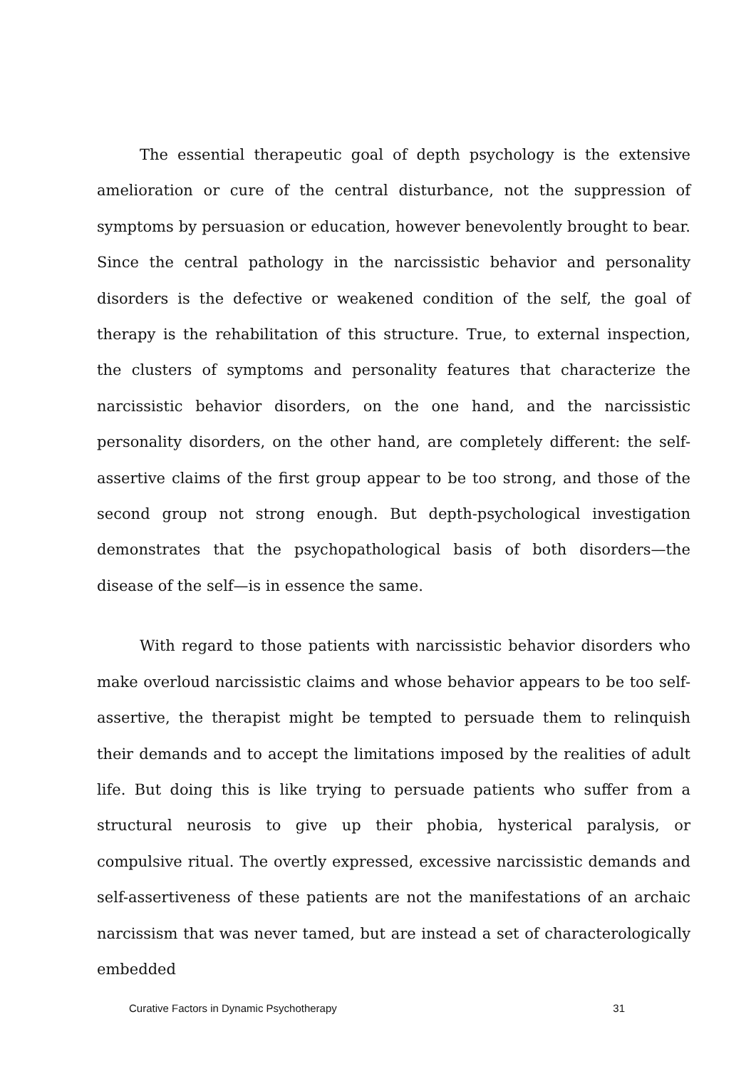The essential therapeutic goal of depth psychology is the extensive amelioration or cure of the central disturbance, not the suppression of symptoms by persuasion or education, however benevolently brought to bear. Since the central pathology in the narcissistic behavior and personality disorders is the defective or weakened condition of the self, the goal of therapy is the rehabilitation of this structure. True, to external inspection, the clusters of symptoms and personality features that characterize the narcissistic behavior disorders, on the one hand, and the narcissistic personality disorders, on the other hand, are completely different: the self-assertive claims of the first group appear to be too strong, and those of the second group not strong enough. But depth-psychological investigation demonstrates that the psychopathological basis of both disorders—the disease of the self—is in essence the same.
With regard to those patients with narcissistic behavior disorders who make overloud narcissistic claims and whose behavior appears to be too self-assertive, the therapist might be tempted to persuade them to relinquish their demands and to accept the limitations imposed by the realities of adult life. But doing this is like trying to persuade patients who suffer from a structural neurosis to give up their phobia, hysterical paralysis, or compulsive ritual. The overtly expressed, excessive narcissistic demands and self-assertiveness of these patients are not the manifestations of an archaic narcissism that was never tamed, but are instead a set of characterologically embedded
Curative Factors in Dynamic Psychotherapy 31